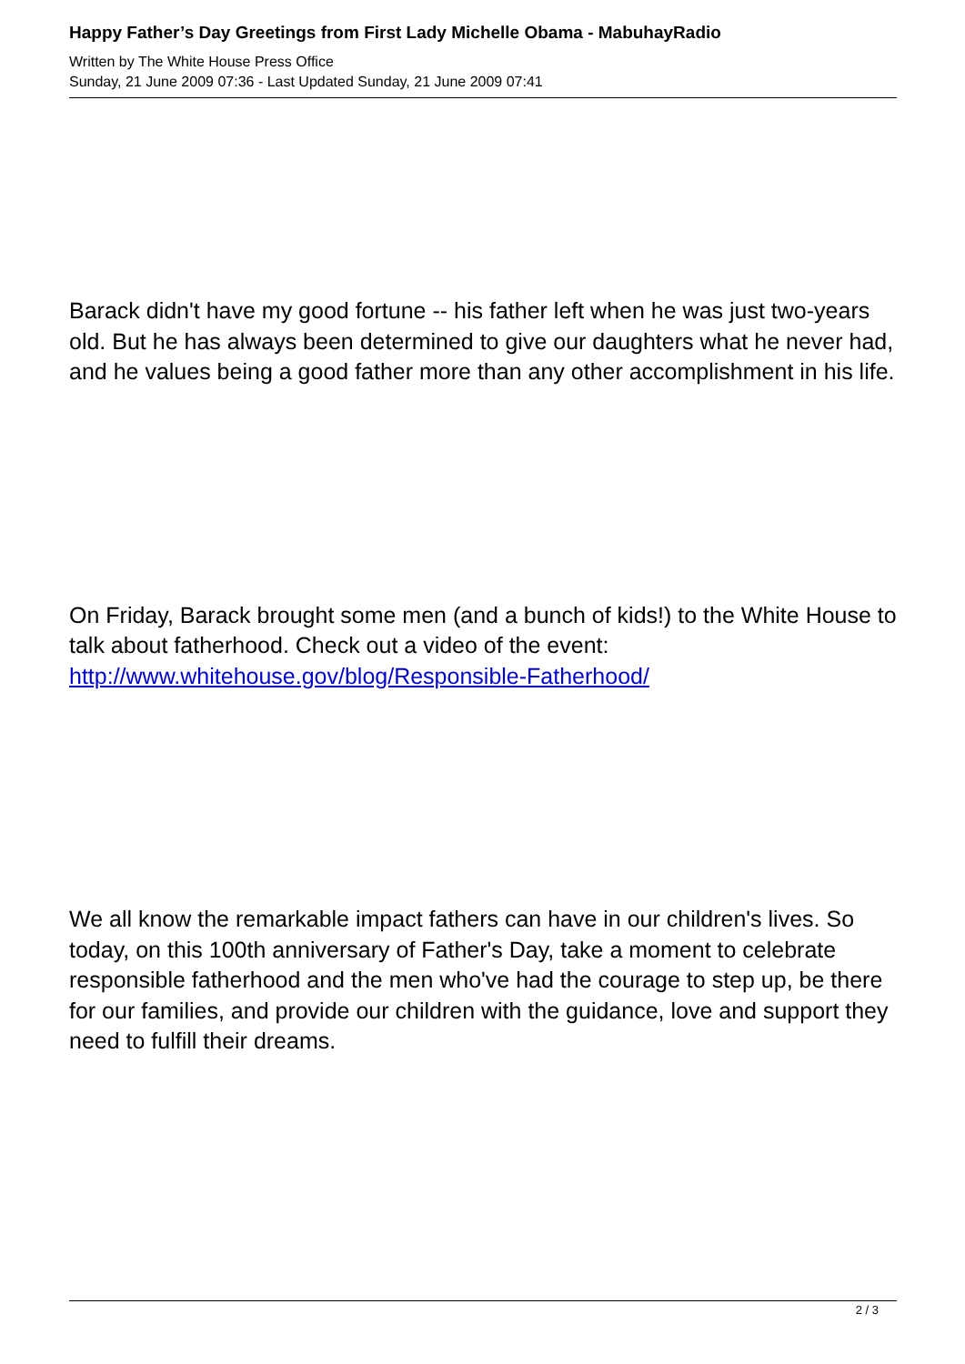Happy Father’s Day Greetings from First Lady Michelle Obama - MabuhayRadio
Written by The White House Press Office
Sunday, 21 June 2009 07:36 - Last Updated Sunday, 21 June 2009 07:41
Barack didn't have my good fortune -- his father left when he was just two-years old. But he has always been determined to give our daughters what he never had, and he values being a good father more than any other accomplishment in his life.
On Friday, Barack brought some men (and a bunch of kids!) to the White House to talk about fatherhood. Check out a video of the event: http://www.whitehouse.gov/blog/Responsible-Fatherhood/
We all know the remarkable impact fathers can have in our children's lives. So today, on this 100th anniversary of Father's Day, take a moment to celebrate responsible fatherhood and the men who've had the courage to step up, be there for our families, and provide our children with the guidance, love and support they need to fulfill their dreams.
2 / 3